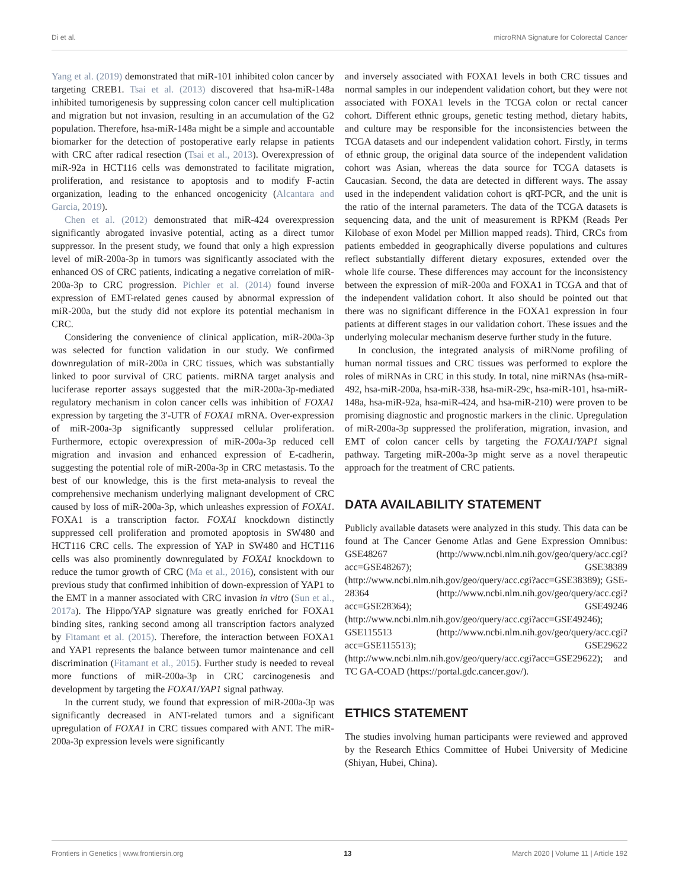Di et al. microRNA Signature for Colorectal Cancer
Yang et al. (2019) demonstrated that miR-101 inhibited colon cancer by targeting CREB1. Tsai et al. (2013) discovered that hsa-miR-148a inhibited tumorigenesis by suppressing colon cancer cell multiplication and migration but not invasion, resulting in an accumulation of the G2 population. Therefore, hsa-miR-148a might be a simple and accountable biomarker for the detection of postoperative early relapse in patients with CRC after radical resection (Tsai et al., 2013). Overexpression of miR-92a in HCT116 cells was demonstrated to facilitate migration, proliferation, and resistance to apoptosis and to modify F-actin organization, leading to the enhanced oncogenicity (Alcantara and Garcia, 2019).
Chen et al. (2012) demonstrated that miR-424 overexpression significantly abrogated invasive potential, acting as a direct tumor suppressor. In the present study, we found that only a high expression level of miR-200a-3p in tumors was significantly associated with the enhanced OS of CRC patients, indicating a negative correlation of miR-200a-3p to CRC progression. Pichler et al. (2014) found inverse expression of EMT-related genes caused by abnormal expression of miR-200a, but the study did not explore its potential mechanism in CRC.
Considering the convenience of clinical application, miR-200a-3p was selected for function validation in our study. We confirmed downregulation of miR-200a in CRC tissues, which was substantially linked to poor survival of CRC patients. miRNA target analysis and luciferase reporter assays suggested that the miR-200a-3p-mediated regulatory mechanism in colon cancer cells was inhibition of FOXA1 expression by targeting the 3′-UTR of FOXA1 mRNA. Over-expression of miR-200a-3p significantly suppressed cellular proliferation. Furthermore, ectopic overexpression of miR-200a-3p reduced cell migration and invasion and enhanced expression of E-cadherin, suggesting the potential role of miR-200a-3p in CRC metastasis. To the best of our knowledge, this is the first meta-analysis to reveal the comprehensive mechanism underlying malignant development of CRC caused by loss of miR-200a-3p, which unleashes expression of FOXA1. FOXA1 is a transcription factor. FOXA1 knockdown distinctly suppressed cell proliferation and promoted apoptosis in SW480 and HCT116 CRC cells. The expression of YAP in SW480 and HCT116 cells was also prominently downregulated by FOXA1 knockdown to reduce the tumor growth of CRC (Ma et al., 2016), consistent with our previous study that confirmed inhibition of down-expression of YAP1 to the EMT in a manner associated with CRC invasion in vitro (Sun et al., 2017a). The Hippo/YAP signature was greatly enriched for FOXA1 binding sites, ranking second among all transcription factors analyzed by Fitamant et al. (2015). Therefore, the interaction between FOXA1 and YAP1 represents the balance between tumor maintenance and cell discrimination (Fitamant et al., 2015). Further study is needed to reveal more functions of miR-200a-3p in CRC carcinogenesis and development by targeting the FOXA1/YAP1 signal pathway.
In the current study, we found that expression of miR-200a-3p was significantly decreased in ANT-related tumors and a significant upregulation of FOXA1 in CRC tissues compared with ANT. The miR-200a-3p expression levels were significantly
and inversely associated with FOXA1 levels in both CRC tissues and normal samples in our independent validation cohort, but they were not associated with FOXA1 levels in the TCGA colon or rectal cancer cohort. Different ethnic groups, genetic testing method, dietary habits, and culture may be responsible for the inconsistencies between the TCGA datasets and our independent validation cohort. Firstly, in terms of ethnic group, the original data source of the independent validation cohort was Asian, whereas the data source for TCGA datasets is Caucasian. Second, the data are detected in different ways. The assay used in the independent validation cohort is qRT-PCR, and the unit is the ratio of the internal parameters. The data of the TCGA datasets is sequencing data, and the unit of measurement is RPKM (Reads Per Kilobase of exon Model per Million mapped reads). Third, CRCs from patients embedded in geographically diverse populations and cultures reflect substantially different dietary exposures, extended over the whole life course. These differences may account for the inconsistency between the expression of miR-200a and FOXA1 in TCGA and that of the independent validation cohort. It also should be pointed out that there was no significant difference in the FOXA1 expression in four patients at different stages in our validation cohort. These issues and the underlying molecular mechanism deserve further study in the future.
In conclusion, the integrated analysis of miRNome profiling of human normal tissues and CRC tissues was performed to explore the roles of miRNAs in CRC in this study. In total, nine miRNAs (hsa-miR-492, hsa-miR-200a, hsa-miR-338, hsa-miR-29c, hsa-miR-101, hsa-miR-148a, hsa-miR-92a, hsa-miR-424, and hsa-miR-210) were proven to be promising diagnostic and prognostic markers in the clinic. Upregulation of miR-200a-3p suppressed the proliferation, migration, invasion, and EMT of colon cancer cells by targeting the FOXA1/YAP1 signal pathway. Targeting miR-200a-3p might serve as a novel therapeutic approach for the treatment of CRC patients.
DATA AVAILABILITY STATEMENT
Publicly available datasets were analyzed in this study. This data can be found at The Cancer Genome Atlas and Gene Expression Omnibus: GSE48267 (http://www.ncbi.nlm.nih.gov/geo/query/acc.cgi?acc=GSE48267); GSE38389 (http://www.ncbi.nlm.nih.gov/geo/query/acc.cgi?acc=GSE38389); GSE-28364 (http://www.ncbi.nlm.nih.gov/geo/query/acc.cgi?acc=GSE28364); GSE49246 (http://www.ncbi.nlm.nih.gov/geo/query/acc.cgi?acc=GSE49246); GSE115513 (http://www.ncbi.nlm.nih.gov/geo/query/acc.cgi?acc=GSE115513); GSE29622 (http://www.ncbi.nlm.nih.gov/geo/query/acc.cgi?acc=GSE29622); and TC GA-COAD (https://portal.gdc.cancer.gov/).
ETHICS STATEMENT
The studies involving human participants were reviewed and approved by the Research Ethics Committee of Hubei University of Medicine (Shiyan, Hubei, China).
Frontiers in Genetics | www.frontiersin.org 13 March 2020 | Volume 11 | Article 192